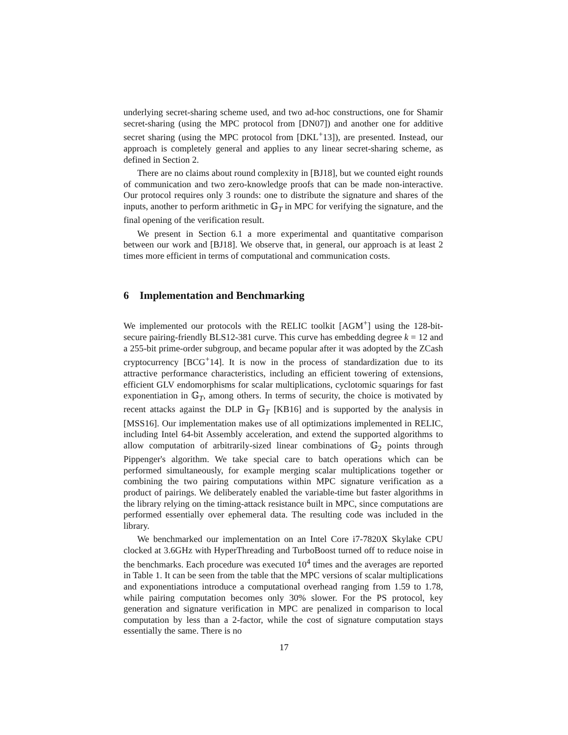underlying secret-sharing scheme used, and two ad-hoc constructions, one for Shamir secret-sharing (using the MPC protocol from [DN07]) and another one for additive secret sharing (using the MPC protocol from [DKL<sup>+</sup>13]), are presented. Instead, our approach is completely general and applies to any linear secret-sharing scheme, as defined in Section 2.
There are no claims about round complexity in [BJ18], but we counted eight rounds of communication and two zero-knowledge proofs that can be made non-interactive. Our protocol requires only 3 rounds: one to distribute the signature and shares of the inputs, another to perform arithmetic in 𝔾<sub>T</sub> in MPC for verifying the signature, and the final opening of the verification result.
We present in Section 6.1 a more experimental and quantitative comparison between our work and [BJ18]. We observe that, in general, our approach is at least 2 times more efficient in terms of computational and communication costs.
6 Implementation and Benchmarking
We implemented our protocols with the RELIC toolkit [AGM<sup>+</sup>] using the 128-bit-secure pairing-friendly BLS12-381 curve. This curve has embedding degree k = 12 and a 255-bit prime-order subgroup, and became popular after it was adopted by the ZCash cryptocurrency [BCG<sup>+</sup>14]. It is now in the process of standardization due to its attractive performance characteristics, including an efficient towering of extensions, efficient GLV endomorphisms for scalar multiplications, cyclotomic squarings for fast exponentiation in 𝔾<sub>T</sub>, among others. In terms of security, the choice is motivated by recent attacks against the DLP in 𝔾<sub>T</sub> [KB16] and is supported by the analysis in [MSS16]. Our implementation makes use of all optimizations implemented in RELIC, including Intel 64-bit Assembly acceleration, and extend the supported algorithms to allow computation of arbitrarily-sized linear combinations of 𝔾<sub>2</sub> points through Pippenger's algorithm. We take special care to batch operations which can be performed simultaneously, for example merging scalar multiplications together or combining the two pairing computations within MPC signature verification as a product of pairings. We deliberately enabled the variable-time but faster algorithms in the library relying on the timing-attack resistance built in MPC, since computations are performed essentially over ephemeral data. The resulting code was included in the library.
We benchmarked our implementation on an Intel Core i7-7820X Skylake CPU clocked at 3.6GHz with HyperThreading and TurboBoost turned off to reduce noise in the benchmarks. Each procedure was executed 10<sup>4</sup> times and the averages are reported in Table 1. It can be seen from the table that the MPC versions of scalar multiplications and exponentiations introduce a computational overhead ranging from 1.59 to 1.78, while pairing computation becomes only 30% slower. For the PS protocol, key generation and signature verification in MPC are penalized in comparison to local computation by less than a 2-factor, while the cost of signature computation stays essentially the same. There is no
17